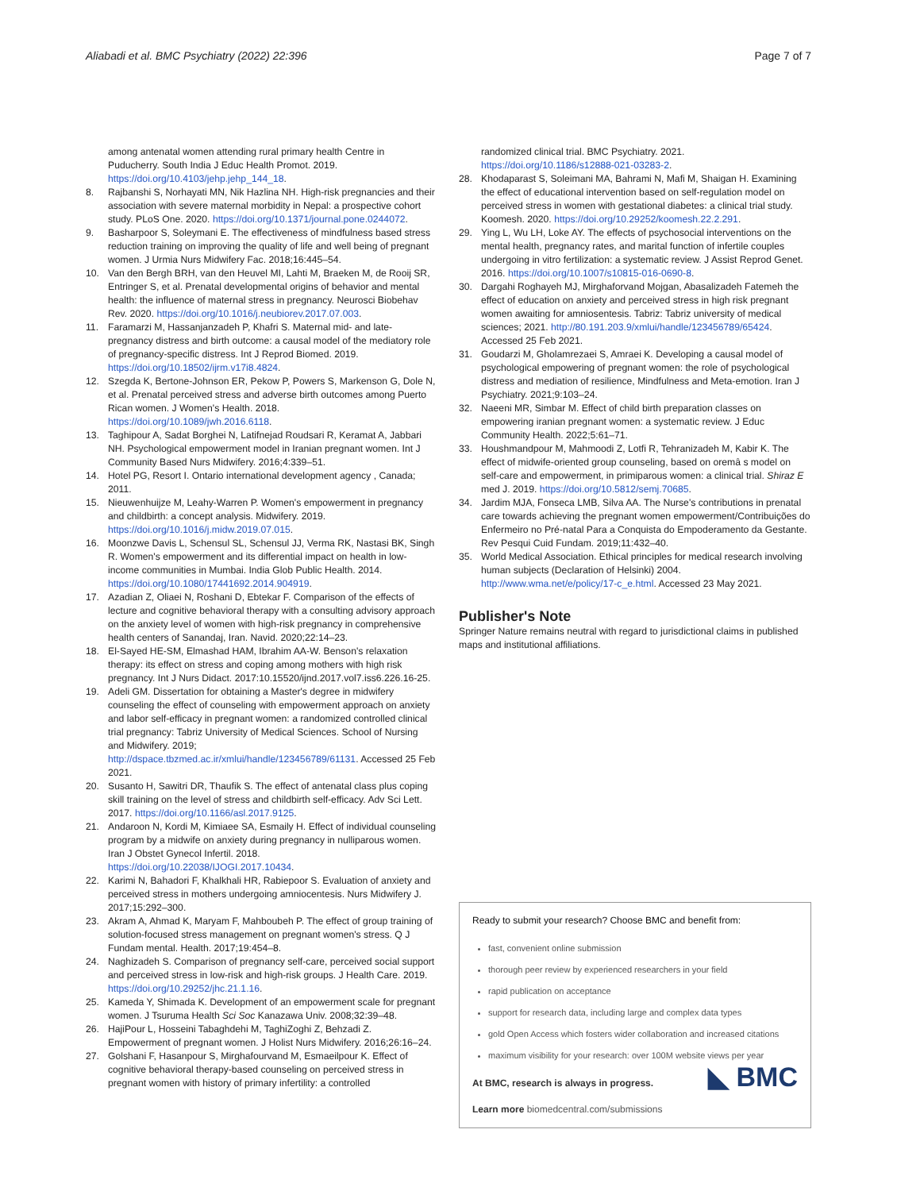Aliabadi et al. BMC Psychiatry (2022) 22:396 Page 7 of 7
among antenatal women attending rural primary health Centre in Puducherry. South India J Educ Health Promot. 2019. https://doi.org/10.4103/jehp.jehp_144_18.
8. Rajbanshi S, Norhayati MN, Nik Hazlina NH. High-risk pregnancies and their association with severe maternal morbidity in Nepal: a prospective cohort study. PLoS One. 2020. https://doi.org/10.1371/journal.pone.0244072.
9. Basharpoor S, Soleymani E. The effectiveness of mindfulness based stress reduction training on improving the quality of life and well being of pregnant women. J Urmia Nurs Midwifery Fac. 2018;16:445–54.
10. Van den Bergh BRH, van den Heuvel MI, Lahti M, Braeken M, de Rooij SR, Entringer S, et al. Prenatal developmental origins of behavior and mental health: the influence of maternal stress in pregnancy. Neurosci Biobehav Rev. 2020. https://doi.org/10.1016/j.neubiorev.2017.07.003.
11. Faramarzi M, Hassanjanzadeh P, Khafri S. Maternal mid- and late-pregnancy distress and birth outcome: a causal model of the mediatory role of pregnancy-specific distress. Int J Reprod Biomed. 2019. https://doi.org/10.18502/ijrm.v17i8.4824.
12. Szegda K, Bertone-Johnson ER, Pekow P, Powers S, Markenson G, Dole N, et al. Prenatal perceived stress and adverse birth outcomes among Puerto Rican women. J Women's Health. 2018. https://doi.org/10.1089/jwh.2016.6118.
13. Taghipour A, Sadat Borghei N, Latifnejad Roudsari R, Keramat A, Jabbari NH. Psychological empowerment model in Iranian pregnant women. Int J Community Based Nurs Midwifery. 2016;4:339–51.
14. Hotel PG, Resort I. Ontario international development agency , Canada; 2011.
15. Nieuwenhuijze M, Leahy-Warren P. Women's empowerment in pregnancy and childbirth: a concept analysis. Midwifery. 2019. https://doi.org/10.1016/j.midw.2019.07.015.
16. Moonzwe Davis L, Schensul SL, Schensul JJ, Verma RK, Nastasi BK, Singh R. Women's empowerment and its differential impact on health in low-income communities in Mumbai. India Glob Public Health. 2014. https://doi.org/10.1080/17441692.2014.904919.
17. Azadian Z, Oliaei N, Roshani D, Ebtekar F. Comparison of the effects of lecture and cognitive behavioral therapy with a consulting advisory approach on the anxiety level of women with high-risk pregnancy in comprehensive health centers of Sanandaj, Iran. Navid. 2020;22:14–23.
18. El-Sayed HE-SM, Elmashad HAM, Ibrahim AA-W. Benson's relaxation therapy: its effect on stress and coping among mothers with high risk pregnancy. Int J Nurs Didact. 2017:10.15520/ijnd.2017.vol7.iss6.226.16-25.
19. Adeli GM. Dissertation for obtaining a Master's degree in midwifery counseling the effect of counseling with empowerment approach on anxiety and labor self-efficacy in pregnant women: a randomized controlled clinical trial pregnancy: Tabriz University of Medical Sciences. School of Nursing and Midwifery. 2019; http://dspace.tbzmed.ac.ir/xmlui/handle/123456789/61131. Accessed 25 Feb 2021.
20. Susanto H, Sawitri DR, Thaufik S. The effect of antenatal class plus coping skill training on the level of stress and childbirth self-efficacy. Adv Sci Lett. 2017. https://doi.org/10.1166/asl.2017.9125.
21. Andaroon N, Kordi M, Kimiaee SA, Esmaily H. Effect of individual counseling program by a midwife on anxiety during pregnancy in nulliparous women. Iran J Obstet Gynecol Infertil. 2018. https://doi.org/10.22038/IJOGI.2017.10434.
22. Karimi N, Bahadori F, Khalkhali HR, Rabiepoor S. Evaluation of anxiety and perceived stress in mothers undergoing amniocentesis. Nurs Midwifery J. 2017;15:292–300.
23. Akram A, Ahmad K, Maryam F, Mahboubeh P. The effect of group training of solution-focused stress management on pregnant women's stress. Q J Fundam mental. Health. 2017;19:454–8.
24. Naghizadeh S. Comparison of pregnancy self-care, perceived social support and perceived stress in low-risk and high-risk groups. J Health Care. 2019. https://doi.org/10.29252/jhc.21.1.16.
25. Kameda Y, Shimada K. Development of an empowerment scale for pregnant women. J Tsuruma Health Sci Soc Kanazawa Univ. 2008;32:39–48.
26. HajiPour L, Hosseini Tabaghdehi M, TaghiZoghi Z, Behzadi Z. Empowerment of pregnant women. J Holist Nurs Midwifery. 2016;26:16–24.
27. Golshani F, Hasanpour S, Mirghafourvand M, Esmaeilpour K. Effect of cognitive behavioral therapy-based counseling on perceived stress in pregnant women with history of primary infertility: a controlled
randomized clinical trial. BMC Psychiatry. 2021. https://doi.org/10.1186/s12888-021-03283-2.
28. Khodaparast S, Soleimani MA, Bahrami N, Mafi M, Shaigan H. Examining the effect of educational intervention based on self-regulation model on perceived stress in women with gestational diabetes: a clinical trial study. Koomesh. 2020. https://doi.org/10.29252/koomesh.22.2.291.
29. Ying L, Wu LH, Loke AY. The effects of psychosocial interventions on the mental health, pregnancy rates, and marital function of infertile couples undergoing in vitro fertilization: a systematic review. J Assist Reprod Genet. 2016. https://doi.org/10.1007/s10815-016-0690-8.
30. Dargahi Roghayeh MJ, Mirghaforvand Mojgan, Abasalizadeh Fatemeh the effect of education on anxiety and perceived stress in high risk pregnant women awaiting for amniosentesis. Tabriz: Tabriz university of medical sciences; 2021. http://80.191.203.9/xmlui/handle/123456789/65424. Accessed 25 Feb 2021.
31. Goudarzi M, Gholamrezaei S, Amraei K. Developing a causal model of psychological empowering of pregnant women: the role of psychological distress and mediation of resilience, Mindfulness and Meta-emotion. Iran J Psychiatry. 2021;9:103–24.
32. Naeeni MR, Simbar M. Effect of child birth preparation classes on empowering iranian pregnant women: a systematic review. J Educ Community Health. 2022;5:61–71.
33. Houshmandpour M, Mahmoodi Z, Lotfi R, Tehranizadeh M, Kabir K. The effect of midwife-oriented group counseling, based on oremâ s model on self-care and empowerment, in primiparous women: a clinical trial. Shiraz E med J. 2019. https://doi.org/10.5812/semj.70685.
34. Jardim MJA, Fonseca LMB, Silva AA. The Nurse's contributions in prenatal care towards achieving the pregnant women empowerment/Contribuições do Enfermeiro no Pré-natal Para a Conquista do Empoderamento da Gestante. Rev Pesqui Cuid Fundam. 2019;11:432–40.
35. World Medical Association. Ethical principles for medical research involving human subjects (Declaration of Helsinki) 2004. http://www.wma.net/e/policy/17-c_e.html. Accessed 23 May 2021.
Publisher's Note
Springer Nature remains neutral with regard to jurisdictional claims in published maps and institutional affiliations.
Ready to submit your research? Choose BMC and benefit from:
fast, convenient online submission
thorough peer review by experienced researchers in your field
rapid publication on acceptance
support for research data, including large and complex data types
gold Open Access which fosters wider collaboration and increased citations
maximum visibility for your research: over 100M website views per year
◣ BMC
At BMC, research is always in progress.
Learn more biomedcentral.com/submissions